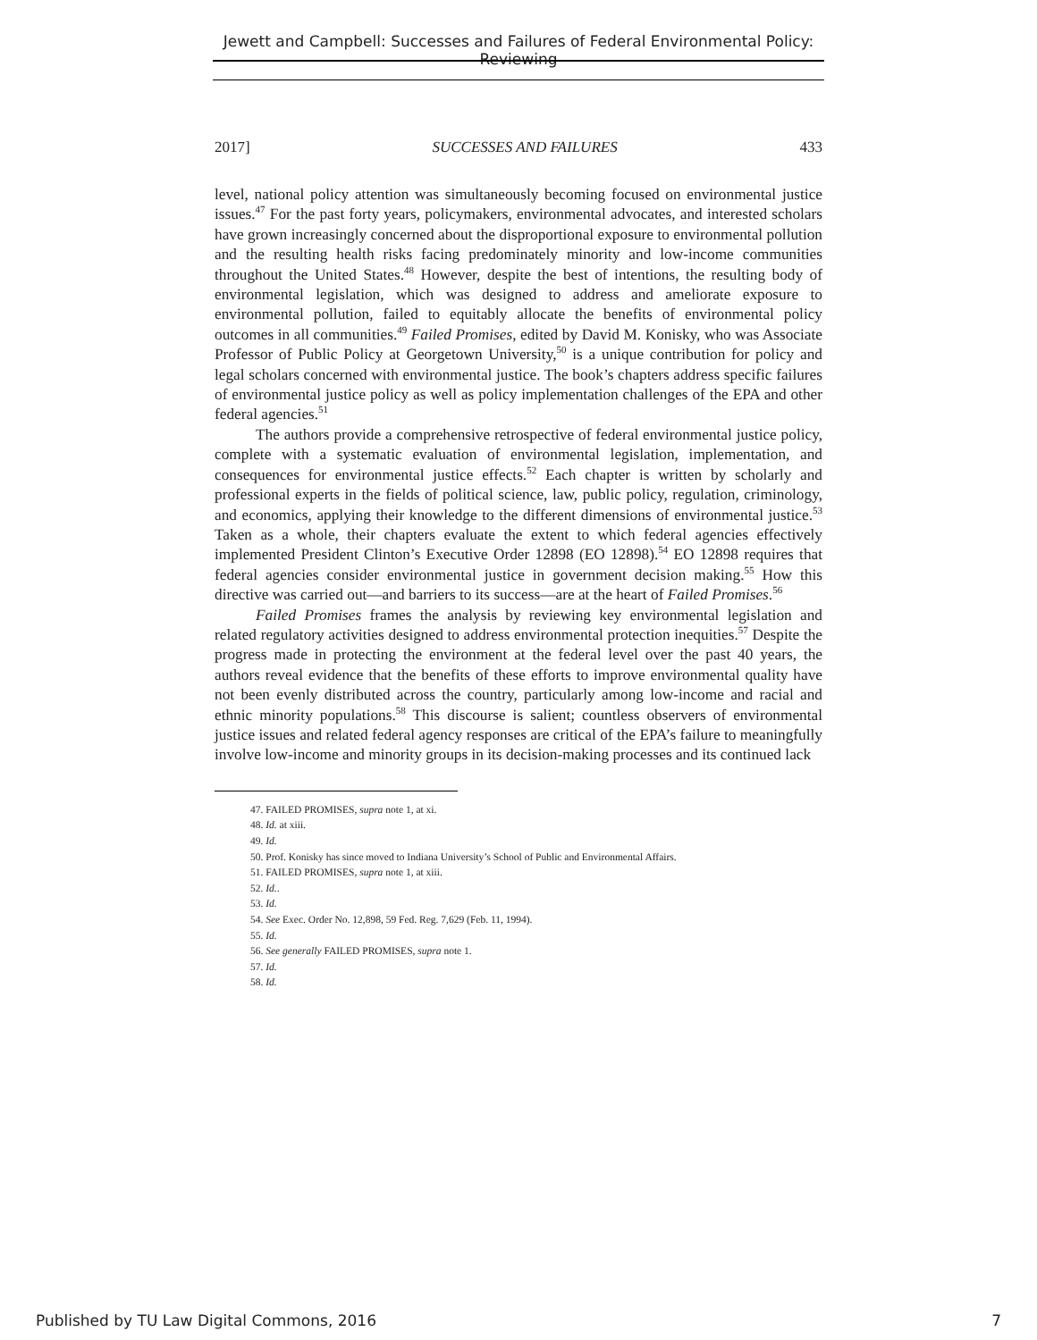Jewett and Campbell: Successes and Failures of Federal Environmental Policy: Reviewing
2017] SUCCESSES AND FAILURES 433
level, national policy attention was simultaneously becoming focused on environmental justice issues.<sup>47</sup> For the past forty years, policymakers, environmental advocates, and interested scholars have grown increasingly concerned about the disproportional exposure to environmental pollution and the resulting health risks facing predominately minority and low-income communities throughout the United States.<sup>48</sup> However, despite the best of intentions, the resulting body of environmental legislation, which was designed to address and ameliorate exposure to environmental pollution, failed to equitably allocate the benefits of environmental policy outcomes in all communities.<sup>49</sup> Failed Promises, edited by David M. Konisky, who was Associate Professor of Public Policy at Georgetown University,<sup>50</sup> is a unique contribution for policy and legal scholars concerned with environmental justice. The book’s chapters address specific failures of environmental justice policy as well as policy implementation challenges of the EPA and other federal agencies.<sup>51</sup>
The authors provide a comprehensive retrospective of federal environmental justice policy, complete with a systematic evaluation of environmental legislation, implementation, and consequences for environmental justice effects.<sup>52</sup> Each chapter is written by scholarly and professional experts in the fields of political science, law, public policy, regulation, criminology, and economics, applying their knowledge to the different dimensions of environmental justice.<sup>53</sup> Taken as a whole, their chapters evaluate the extent to which federal agencies effectively implemented President Clinton’s Executive Order 12898 (EO 12898).<sup>54</sup> EO 12898 requires that federal agencies consider environmental justice in government decision making.<sup>55</sup> How this directive was carried out—and barriers to its success—are at the heart of Failed Promises.<sup>56</sup>
Failed Promises frames the analysis by reviewing key environmental legislation and related regulatory activities designed to address environmental protection inequities.<sup>57</sup> Despite the progress made in protecting the environment at the federal level over the past 40 years, the authors reveal evidence that the benefits of these efforts to improve environmental quality have not been evenly distributed across the country, particularly among low-income and racial and ethnic minority populations.<sup>58</sup> This discourse is salient; countless observers of environmental justice issues and related federal agency responses are critical of the EPA’s failure to meaningfully involve low-income and minority groups in its decision-making processes and its continued lack
47. FAILED PROMISES, supra note 1, at xi.
48. Id. at xiii.
49. Id.
50. Prof. Konisky has since moved to Indiana University’s School of Public and Environmental Affairs.
51. FAILED PROMISES, supra note 1, at xiii.
52. Id..
53. Id.
54. See Exec. Order No. 12,898, 59 Fed. Reg. 7,629 (Feb. 11, 1994).
55. Id.
56. See generally FAILED PROMISES, supra note 1.
57. Id.
58. Id.
Published by TU Law Digital Commons, 2016 7